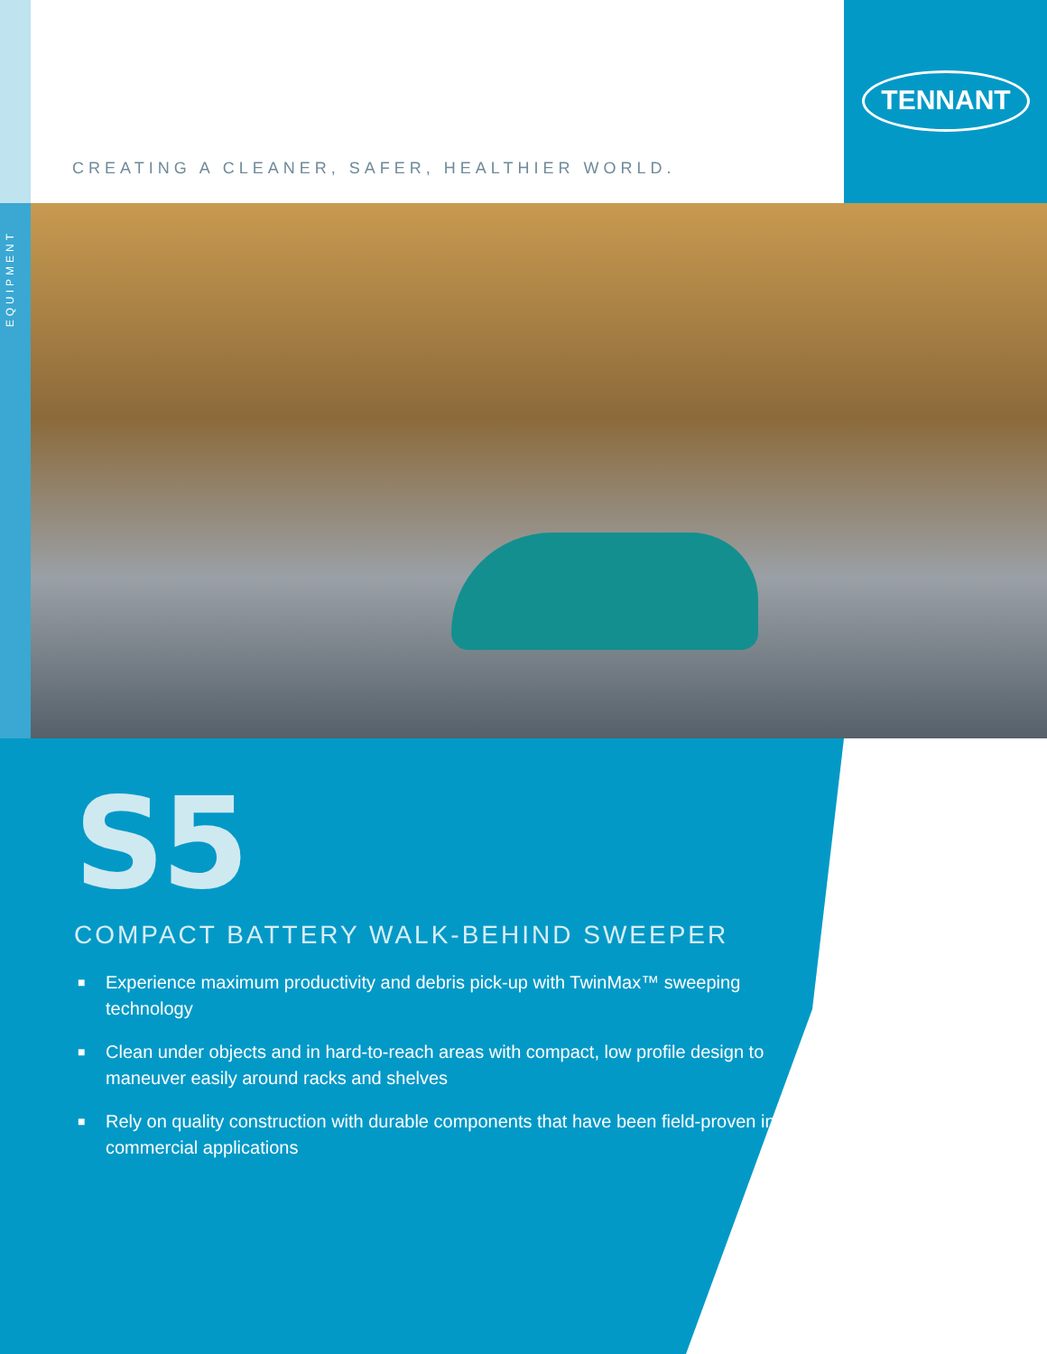EQUIPMENT
TENNANT
CREATING A CLEANER, SAFER, HEALTHIER WORLD.
S5
COMPACT BATTERY WALK-BEHIND SWEEPER
■ Experience maximum productivity and debris pick-up with TwinMax™ sweeping technology
■ Clean under objects and in hard-to-reach areas with compact, low profile design to maneuver easily around racks and shelves
■ Rely on quality construction with durable components that have been field-proven in commercial applications